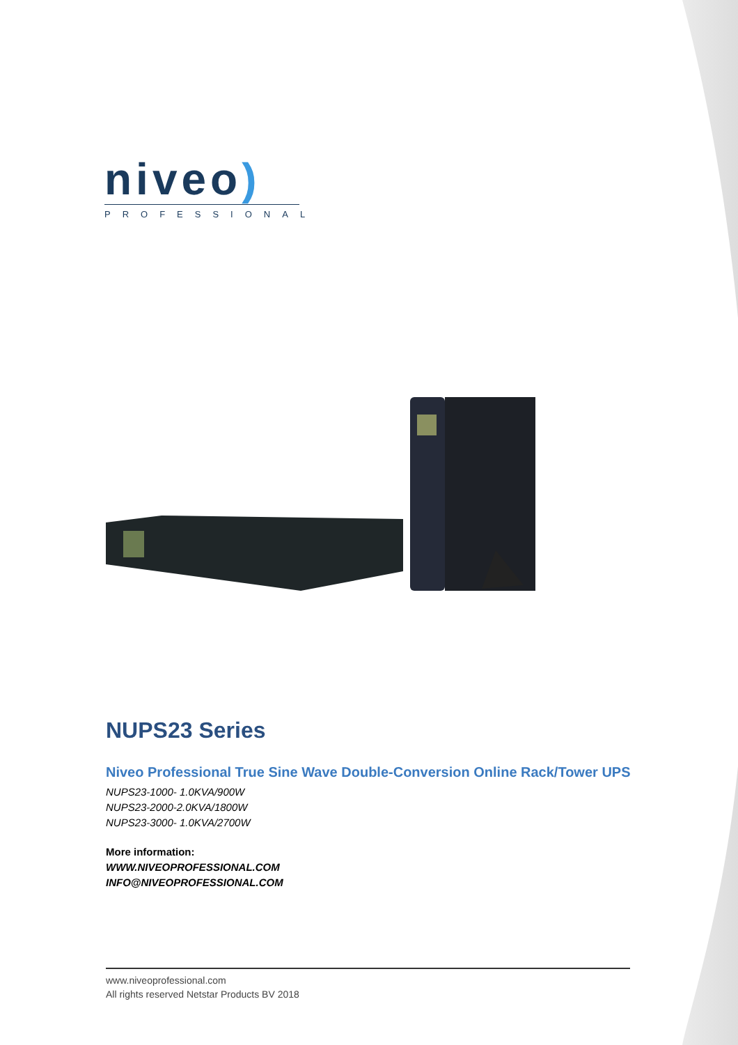niveo)
PROFESSIONAL
NUPS23 Series
Niveo Professional True Sine Wave Double-Conversion Online Rack/Tower UPS
NUPS23-1000- 1.0KVA/900W
NUPS23-2000-2.0KVA/1800W
NUPS23-3000- 1.0KVA/2700W
More information:
WWW.NIVEOPROFESSIONAL.COM
INFO@NIVEOPROFESSIONAL.COM
www.niveoprofessional.com
All rights reserved Netstar Products BV 2018